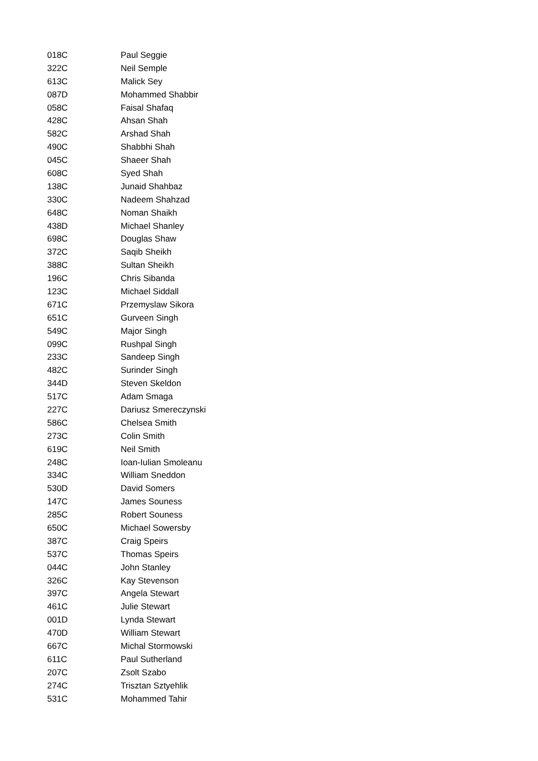| 018C | Paul Seggie |
| 322C | Neil Semple |
| 613C | Malick Sey |
| 087D | Mohammed Shabbir |
| 058C | Faisal Shafaq |
| 428C | Ahsan Shah |
| 582C | Arshad Shah |
| 490C | Shabbhi Shah |
| 045C | Shaeer Shah |
| 608C | Syed Shah |
| 138C | Junaid Shahbaz |
| 330C | Nadeem Shahzad |
| 648C | Noman Shaikh |
| 438D | Michael Shanley |
| 698C | Douglas Shaw |
| 372C | Saqib Sheikh |
| 388C | Sultan Sheikh |
| 196C | Chris Sibanda |
| 123C | Michael Siddall |
| 671C | Przemyslaw Sikora |
| 651C | Gurveen Singh |
| 549C | Major Singh |
| 099C | Rushpal Singh |
| 233C | Sandeep Singh |
| 482C | Surinder Singh |
| 344D | Steven Skeldon |
| 517C | Adam Smaga |
| 227C | Dariusz Smereczynski |
| 586C | Chelsea Smith |
| 273C | Colin Smith |
| 619C | Neil Smith |
| 248C | Ioan-Iulian Smoleanu |
| 334C | William Sneddon |
| 530D | David Somers |
| 147C | James Souness |
| 285C | Robert Souness |
| 650C | Michael Sowersby |
| 387C | Craig Speirs |
| 537C | Thomas Speirs |
| 044C | John Stanley |
| 326C | Kay Stevenson |
| 397C | Angela Stewart |
| 461C | Julie Stewart |
| 001D | Lynda Stewart |
| 470D | William Stewart |
| 667C | Michal Stormowski |
| 611C | Paul Sutherland |
| 207C | Zsolt Szabo |
| 274C | Trisztan Sztyehlik |
| 531C | Mohammed Tahir |